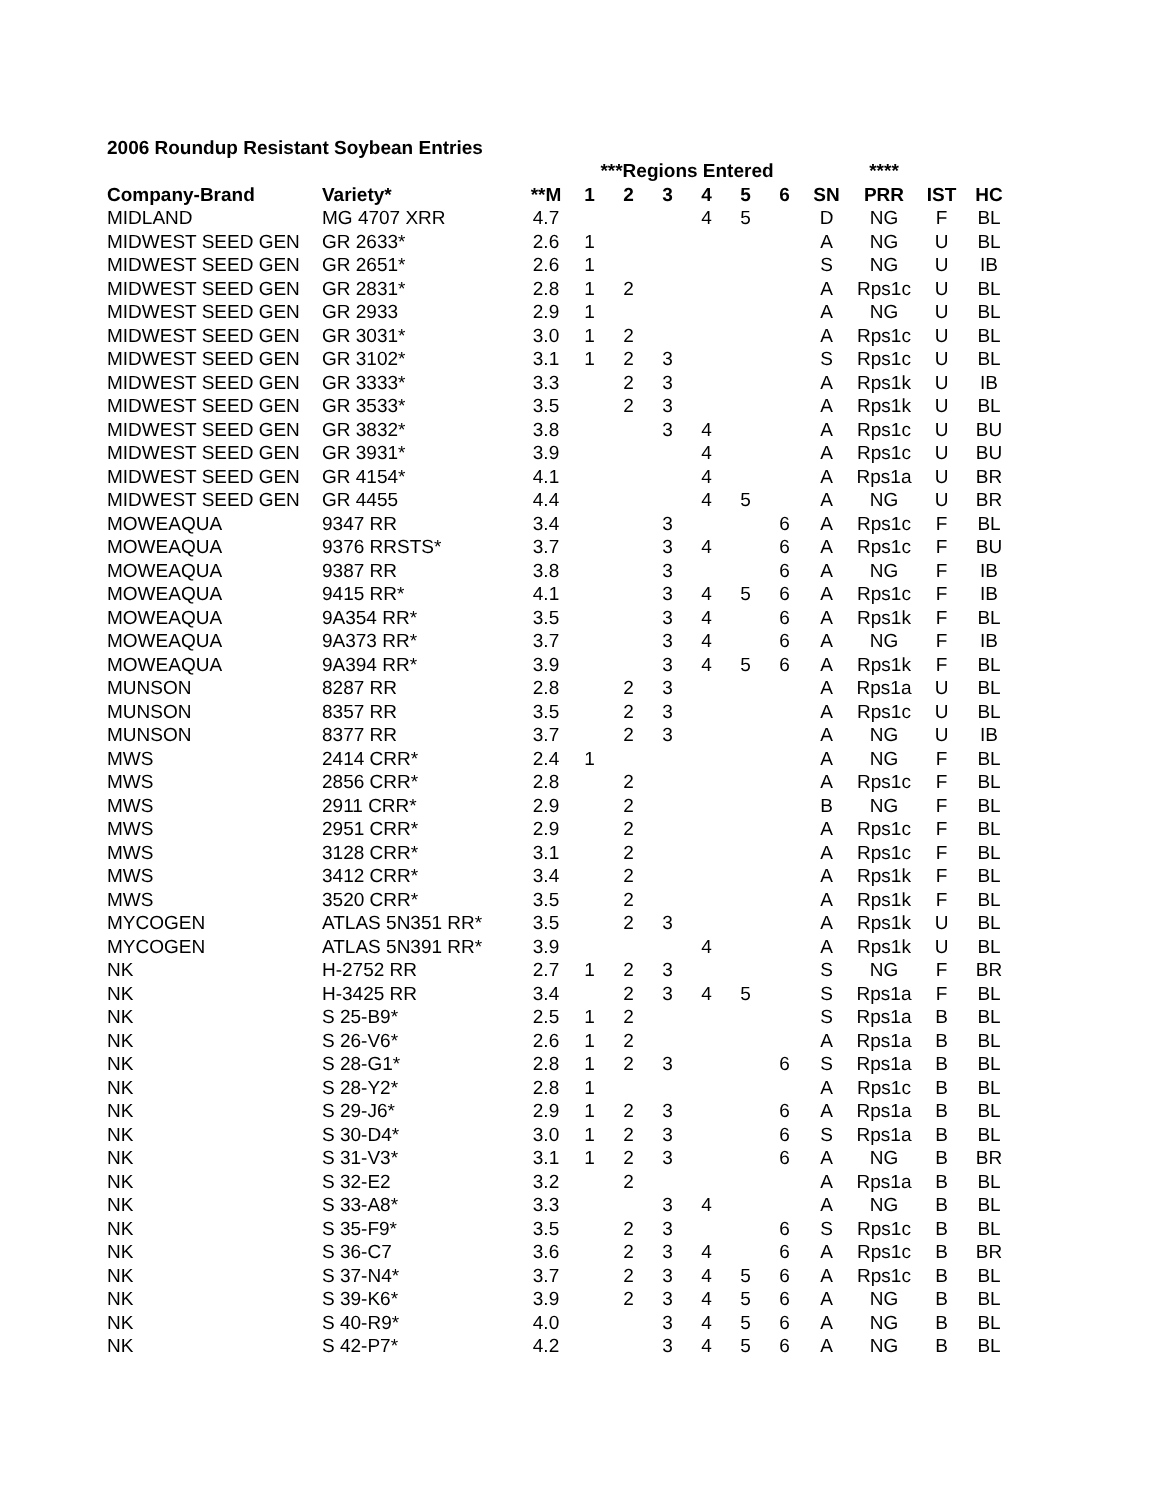2006 Roundup Resistant Soybean Entries
| | | | ***Regions Entered | | | | | | | **** | | |
| --- | --- | --- | --- | --- | --- | --- | --- | --- | --- | --- | --- | --- |
| Company-Brand | Variety* | **M | 1 | 2 | 3 | 4 | 5 | 6 | SN | PRR | IST | HC |
| MIDLAND | MG 4707 XRR | 4.7 | | | | 4 | 5 | | D | NG | F | BL |
| MIDWEST SEED GEN | GR 2633* | 2.6 | 1 | | | | | | A | NG | U | BL |
| MIDWEST SEED GEN | GR 2651* | 2.6 | 1 | | | | | | S | NG | U | IB |
| MIDWEST SEED GEN | GR 2831* | 2.8 | 1 | 2 | | | | | A | Rps1c | U | BL |
| MIDWEST SEED GEN | GR 2933 | 2.9 | 1 | | | | | | A | NG | U | BL |
| MIDWEST SEED GEN | GR 3031* | 3.0 | 1 | 2 | | | | | A | Rps1c | U | BL |
| MIDWEST SEED GEN | GR 3102* | 3.1 | 1 | 2 | 3 | | | | S | Rps1c | U | BL |
| MIDWEST SEED GEN | GR 3333* | 3.3 | | 2 | 3 | | | | A | Rps1k | U | IB |
| MIDWEST SEED GEN | GR 3533* | 3.5 | | 2 | 3 | | | | A | Rps1k | U | BL |
| MIDWEST SEED GEN | GR 3832* | 3.8 | | | 3 | 4 | | | A | Rps1c | U | BU |
| MIDWEST SEED GEN | GR 3931* | 3.9 | | | | 4 | | | A | Rps1c | U | BU |
| MIDWEST SEED GEN | GR 4154* | 4.1 | | | | 4 | | | A | Rps1a | U | BR |
| MIDWEST SEED GEN | GR 4455 | 4.4 | | | | 4 | 5 | | A | NG | U | BR |
| MOWEAQUA | 9347 RR | 3.4 | | | 3 | | | 6 | A | Rps1c | F | BL |
| MOWEAQUA | 9376 RRSTS* | 3.7 | | | 3 | 4 | | 6 | A | Rps1c | F | BU |
| MOWEAQUA | 9387 RR | 3.8 | | | 3 | | | 6 | A | NG | F | IB |
| MOWEAQUA | 9415 RR* | 4.1 | | | 3 | 4 | 5 | 6 | A | Rps1c | F | IB |
| MOWEAQUA | 9A354 RR* | 3.5 | | | 3 | 4 | | 6 | A | Rps1k | F | BL |
| MOWEAQUA | 9A373 RR* | 3.7 | | | 3 | 4 | | 6 | A | NG | F | IB |
| MOWEAQUA | 9A394 RR* | 3.9 | | | 3 | 4 | 5 | 6 | A | Rps1k | F | BL |
| MUNSON | 8287 RR | 2.8 | | 2 | 3 | | | | A | Rps1a | U | BL |
| MUNSON | 8357 RR | 3.5 | | 2 | 3 | | | | A | Rps1c | U | BL |
| MUNSON | 8377 RR | 3.7 | | 2 | 3 | | | | A | NG | U | IB |
| MWS | 2414 CRR* | 2.4 | 1 | | | | | | A | NG | F | BL |
| MWS | 2856 CRR* | 2.8 | | 2 | | | | | A | Rps1c | F | BL |
| MWS | 2911 CRR* | 2.9 | | 2 | | | | | B | NG | F | BL |
| MWS | 2951 CRR* | 2.9 | | 2 | | | | | A | Rps1c | F | BL |
| MWS | 3128 CRR* | 3.1 | | 2 | | | | | A | Rps1c | F | BL |
| MWS | 3412 CRR* | 3.4 | | 2 | | | | | A | Rps1k | F | BL |
| MWS | 3520 CRR* | 3.5 | | 2 | | | | | A | Rps1k | F | BL |
| MYCOGEN | ATLAS 5N351 RR* | 3.5 | | 2 | 3 | | | | A | Rps1k | U | BL |
| MYCOGEN | ATLAS 5N391 RR* | 3.9 | | | | 4 | | | A | Rps1k | U | BL |
| NK | H-2752 RR | 2.7 | 1 | 2 | 3 | | | | S | NG | F | BR |
| NK | H-3425 RR | 3.4 | | 2 | 3 | 4 | 5 | | S | Rps1a | F | BL |
| NK | S 25-B9* | 2.5 | 1 | 2 | | | | | S | Rps1a | B | BL |
| NK | S 26-V6* | 2.6 | 1 | 2 | | | | | A | Rps1a | B | BL |
| NK | S 28-G1* | 2.8 | 1 | 2 | 3 | | | 6 | S | Rps1a | B | BL |
| NK | S 28-Y2* | 2.8 | 1 | | | | | | A | Rps1c | B | BL |
| NK | S 29-J6* | 2.9 | 1 | 2 | 3 | | | 6 | A | Rps1a | B | BL |
| NK | S 30-D4* | 3.0 | 1 | 2 | 3 | | | 6 | S | Rps1a | B | BL |
| NK | S 31-V3* | 3.1 | 1 | 2 | 3 | | | 6 | A | NG | B | BR |
| NK | S 32-E2 | 3.2 | | 2 | | | | | A | Rps1a | B | BL |
| NK | S 33-A8* | 3.3 | | | 3 | 4 | | | A | NG | B | BL |
| NK | S 35-F9* | 3.5 | | 2 | 3 | | | 6 | S | Rps1c | B | BL |
| NK | S 36-C7 | 3.6 | | 2 | 3 | 4 | | 6 | A | Rps1c | B | BR |
| NK | S 37-N4* | 3.7 | | 2 | 3 | 4 | 5 | 6 | A | Rps1c | B | BL |
| NK | S 39-K6* | 3.9 | | 2 | 3 | 4 | 5 | 6 | A | NG | B | BL |
| NK | S 40-R9* | 4.0 | | | 3 | 4 | 5 | 6 | A | NG | B | BL |
| NK | S 42-P7* | 4.2 | | | 3 | 4 | 5 | 6 | A | NG | B | BL |